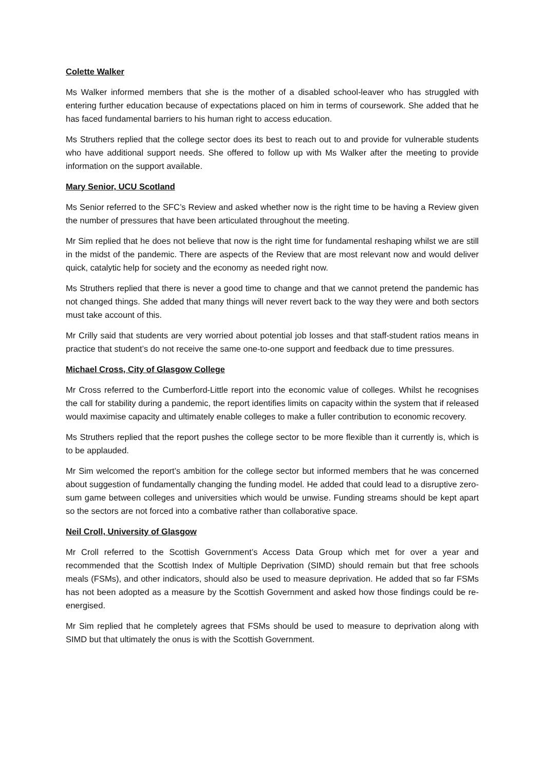Colette Walker
Ms Walker informed members that she is the mother of a disabled school-leaver who has struggled with entering further education because of expectations placed on him in terms of coursework. She added that he has faced fundamental barriers to his human right to access education.
Ms Struthers replied that the college sector does its best to reach out to and provide for vulnerable students who have additional support needs. She offered to follow up with Ms Walker after the meeting to provide information on the support available.
Mary Senior, UCU Scotland
Ms Senior referred to the SFC’s Review and asked whether now is the right time to be having a Review given the number of pressures that have been articulated throughout the meeting.
Mr Sim replied that he does not believe that now is the right time for fundamental reshaping whilst we are still in the midst of the pandemic. There are aspects of the Review that are most relevant now and would deliver quick, catalytic help for society and the economy as needed right now.
Ms Struthers replied that there is never a good time to change and that we cannot pretend the pandemic has not changed things. She added that many things will never revert back to the way they were and both sectors must take account of this.
Mr Crilly said that students are very worried about potential job losses and that staff-student ratios means in practice that student’s do not receive the same one-to-one support and feedback due to time pressures.
Michael Cross, City of Glasgow College
Mr Cross referred to the Cumberford-Little report into the economic value of colleges. Whilst he recognises the call for stability during a pandemic, the report identifies limits on capacity within the system that if released would maximise capacity and ultimately enable colleges to make a fuller contribution to economic recovery.
Ms Struthers replied that the report pushes the college sector to be more flexible than it currently is, which is to be applauded.
Mr Sim welcomed the report’s ambition for the college sector but informed members that he was concerned about suggestion of fundamentally changing the funding model. He added that could lead to a disruptive zero-sum game between colleges and universities which would be unwise. Funding streams should be kept apart so the sectors are not forced into a combative rather than collaborative space.
Neil Croll, University of Glasgow
Mr Croll referred to the Scottish Government’s Access Data Group which met for over a year and recommended that the Scottish Index of Multiple Deprivation (SIMD) should remain but that free schools meals (FSMs), and other indicators, should also be used to measure deprivation. He added that so far FSMs has not been adopted as a measure by the Scottish Government and asked how those findings could be re-energised.
Mr Sim replied that he completely agrees that FSMs should be used to measure to deprivation along with SIMD but that ultimately the onus is with the Scottish Government.